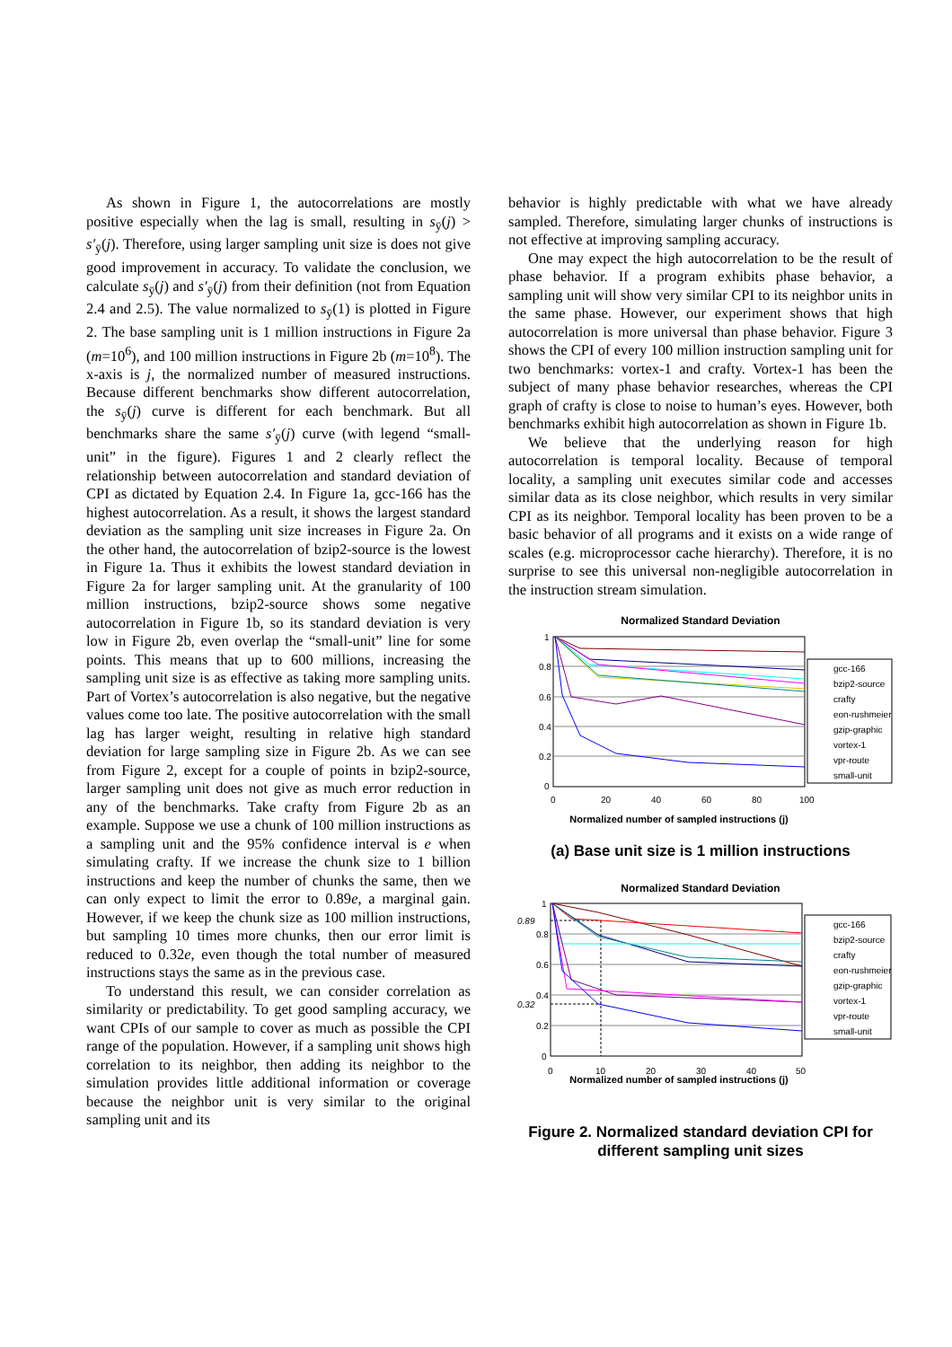As shown in Figure 1, the autocorrelations are mostly positive especially when the lag is small, resulting in s<sub>ȳ</sub>(j) > s′<sub>ȳ</sub>(j). Therefore, using larger sampling unit size is does not give good improvement in accuracy. To validate the conclusion, we calculate s<sub>ȳ</sub>(j) and s′<sub>ȳ</sub>(j) from their definition (not from Equation 2.4 and 2.5). The value normalized to s<sub>ȳ</sub>(1) is plotted in Figure 2. The base sampling unit is 1 million instructions in Figure 2a (m=10<sup>6</sup>), and 100 million instructions in Figure 2b (m=10<sup>8</sup>). The x-axis is j, the normalized number of measured instructions. Because different benchmarks show different autocorrelation, the s<sub>ȳ</sub>(j) curve is different for each benchmark. But all benchmarks share the same s′<sub>ȳ</sub>(j) curve (with legend “small-unit” in the figure). Figures 1 and 2 clearly reflect the relationship between autocorrelation and standard deviation of CPI as dictated by Equation 2.4. In Figure 1a, gcc-166 has the highest autocorrelation. As a result, it shows the largest standard deviation as the sampling unit size increases in Figure 2a. On the other hand, the autocorrelation of bzip2-source is the lowest in Figure 1a. Thus it exhibits the lowest standard deviation in Figure 2a for larger sampling unit. At the granularity of 100 million instructions, bzip2-source shows some negative autocorrelation in Figure 1b, so its standard deviation is very low in Figure 2b, even overlap the “small-unit” line for some points. This means that up to 600 millions, increasing the sampling unit size is as effective as taking more sampling units. Part of Vortex’s autocorrelation is also negative, but the negative values come too late. The positive autocorrelation with the small lag has larger weight, resulting in relative high standard deviation for large sampling size in Figure 2b. As we can see from Figure 2, except for a couple of points in bzip2-source, larger sampling unit does not give as much error reduction in any of the benchmarks. Take crafty from Figure 2b as an example. Suppose we use a chunk of 100 million instructions as a sampling unit and the 95% confidence interval is e when simulating crafty. If we increase the chunk size to 1 billion instructions and keep the number of chunks the same, then we can only expect to limit the error to 0.89e, a marginal gain. However, if we keep the chunk size as 100 million instructions, but sampling 10 times more chunks, then our error limit is reduced to 0.32e, even though the total number of measured instructions stays the same as in the previous case.
To understand this result, we can consider correlation as similarity or predictability. To get good sampling accuracy, we want CPIs of our sample to cover as much as possible the CPI range of the population. However, if a sampling unit shows high correlation to its neighbor, then adding its neighbor to the simulation provides little additional information or coverage because the neighbor unit is very similar to the original sampling unit and its
behavior is highly predictable with what we have already sampled. Therefore, simulating larger chunks of instructions is not effective at improving sampling accuracy.
One may expect the high autocorrelation to be the result of phase behavior. If a program exhibits phase behavior, a sampling unit will show very similar CPI to its neighbor units in the same phase. However, our experiment shows that high autocorrelation is more universal than phase behavior. Figure 3 shows the CPI of every 100 million instruction sampling unit for two benchmarks: vortex-1 and crafty. Vortex-1 has been the subject of many phase behavior researches, whereas the CPI graph of crafty is close to noise to human’s eyes. However, both benchmarks exhibit high autocorrelation as shown in Figure 1b.
We believe that the underlying reason for high autocorrelation is temporal locality. Because of temporal locality, a sampling unit executes similar code and accesses similar data as its close neighbor, which results in very similar CPI as its neighbor. Temporal locality has been proven to be a basic behavior of all programs and it exists on a wide range of scales (e.g. microprocessor cache hierarchy). Therefore, it is no surprise to see this universal non-negligible autocorrelation in the instruction stream simulation.
Normalized Standard Deviation
1
0.8
0.6
0.4
0.2
0
0
20
40
60
80
100
Normalized number of sampled instructions (j)
gcc-166
bzip2-source
crafty
eon-rushmeier
gzip-graphic
vortex-1
vpr-route
small-unit
(a) Base unit size is 1 million instructions
Normalized Standard Deviation
1
0.89
0.8
0.6
0.4
0.32
0.2
0
0
10
20
30
40
50
Normalized number of sampled instructions (j)
gcc-166
bzip2-source
crafty
eon-rushmeier
gzip-graphic
vortex-1
vpr-route
small-unit
Figure 2. Normalized standard deviation CPI for
different sampling unit sizes